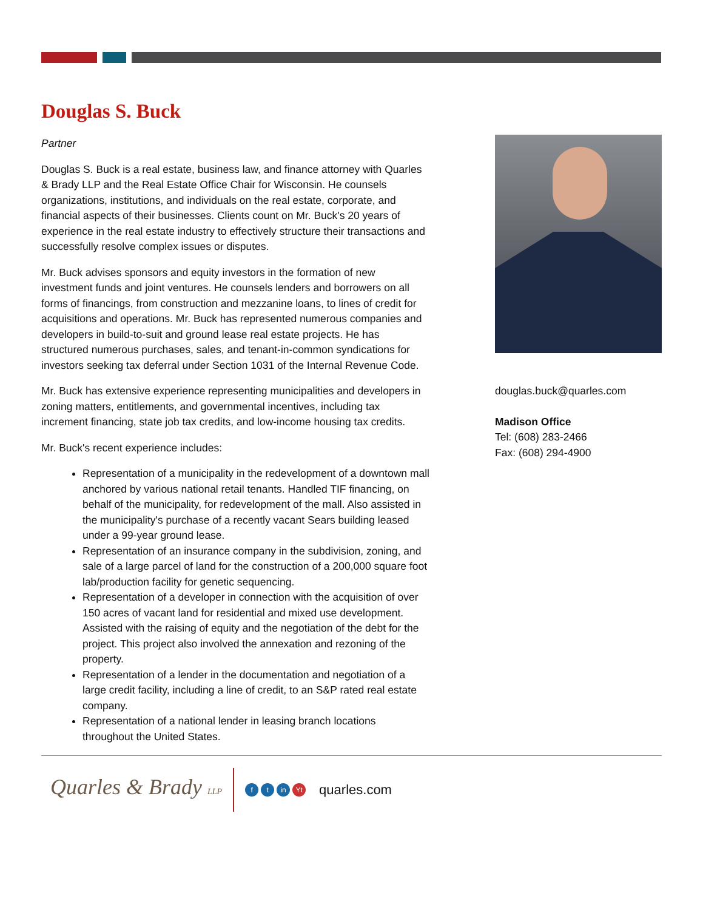Douglas S. Buck
Partner
Douglas S. Buck is a real estate, business law, and finance attorney with Quarles & Brady LLP and the Real Estate Office Chair for Wisconsin. He counsels organizations, institutions, and individuals on the real estate, corporate, and financial aspects of their businesses. Clients count on Mr. Buck's 20 years of experience in the real estate industry to effectively structure their transactions and successfully resolve complex issues or disputes.
Mr. Buck advises sponsors and equity investors in the formation of new investment funds and joint ventures. He counsels lenders and borrowers on all forms of financings, from construction and mezzanine loans, to lines of credit for acquisitions and operations. Mr. Buck has represented numerous companies and developers in build-to-suit and ground lease real estate projects. He has structured numerous purchases, sales, and tenant-in-common syndications for investors seeking tax deferral under Section 1031 of the Internal Revenue Code.
Mr. Buck has extensive experience representing municipalities and developers in zoning matters, entitlements, and governmental incentives, including tax increment financing, state job tax credits, and low-income housing tax credits.
Mr. Buck's recent experience includes:
Representation of a municipality in the redevelopment of a downtown mall anchored by various national retail tenants. Handled TIF financing, on behalf of the municipality, for redevelopment of the mall. Also assisted in the municipality's purchase of a recently vacant Sears building leased under a 99-year ground lease.
Representation of an insurance company in the subdivision, zoning, and sale of a large parcel of land for the construction of a 200,000 square foot lab/production facility for genetic sequencing.
Representation of a developer in connection with the acquisition of over 150 acres of vacant land for residential and mixed use development. Assisted with the raising of equity and the negotiation of the debt for the project. This project also involved the annexation and rezoning of the property.
Representation of a lender in the documentation and negotiation of a large credit facility, including a line of credit, to an S&P rated real estate company.
Representation of a national lender in leasing branch locations throughout the United States.
douglas.buck@quarles.com
Madison Office
Tel: (608) 283-2466
Fax: (608) 294-4900
Quarles & Brady LLP
ft in Yt
quarles.com